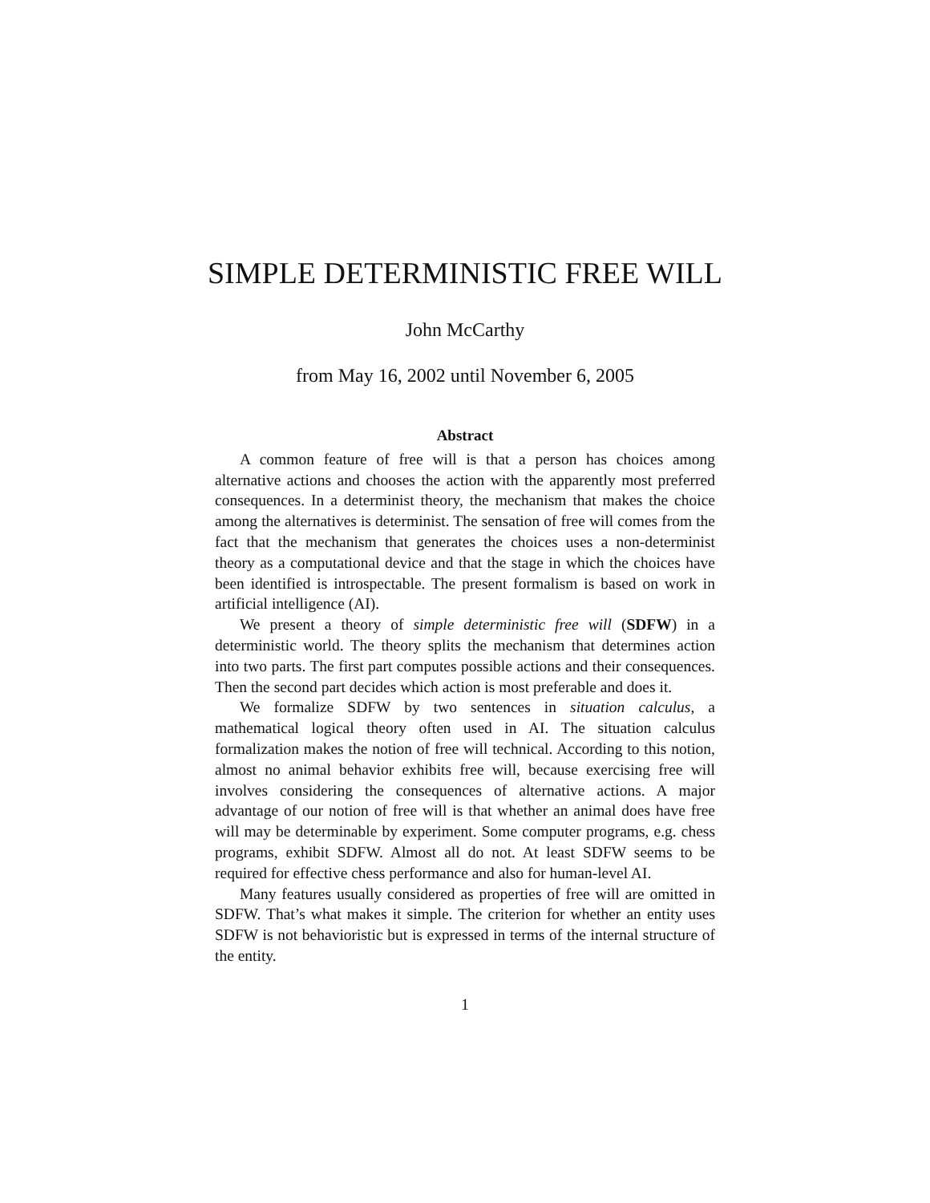SIMPLE DETERMINISTIC FREE WILL
John McCarthy
from May 16, 2002 until November 6, 2005
Abstract
A common feature of free will is that a person has choices among alternative actions and chooses the action with the apparently most preferred consequences. In a determinist theory, the mechanism that makes the choice among the alternatives is determinist. The sensation of free will comes from the fact that the mechanism that generates the choices uses a non-determinist theory as a computational device and that the stage in which the choices have been identified is introspectable. The present formalism is based on work in artificial intelligence (AI).
We present a theory of simple deterministic free will (SDFW) in a deterministic world. The theory splits the mechanism that determines action into two parts. The first part computes possible actions and their consequences. Then the second part decides which action is most preferable and does it.
We formalize SDFW by two sentences in situation calculus, a mathematical logical theory often used in AI. The situation calculus formalization makes the notion of free will technical. According to this notion, almost no animal behavior exhibits free will, because exercising free will involves considering the consequences of alternative actions. A major advantage of our notion of free will is that whether an animal does have free will may be determinable by experiment. Some computer programs, e.g. chess programs, exhibit SDFW. Almost all do not. At least SDFW seems to be required for effective chess performance and also for human-level AI.
Many features usually considered as properties of free will are omitted in SDFW. That’s what makes it simple. The criterion for whether an entity uses SDFW is not behavioristic but is expressed in terms of the internal structure of the entity.
1